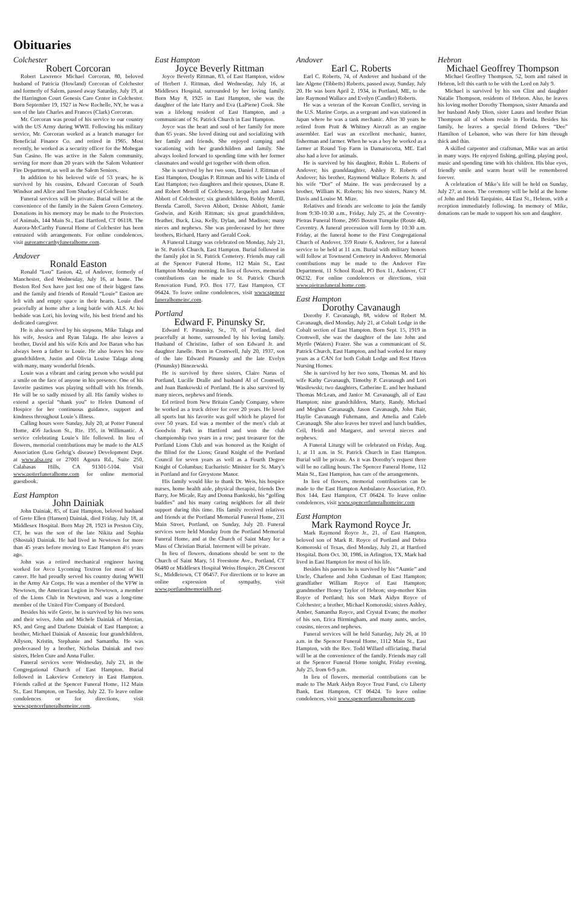Obituaries
Colchester
Robert Corcoran
Robert Lawrence Michael Corcoran, 80, beloved husband of Patricia (Howland) Corcoran of Colchester and formerly of Salem, passed away Saturday, July 19, at the Harrington Court Genesis Care Center in Colchester. Born September 19, 1927 in New Rochelle, NY, he was a son of the late Charles and Frances (Clark) Corcoran.
Mr. Corcoran was proud of his service to our country with the US Army during WWII. Following his military service, Mr. Corcoran worked as a branch manager for Beneficial Finance Co. and retired in 1965. Most recently, he worked as a security officer for the Mohegan Sun Casino. He was active in the Salem community, serving for more than 20 years with the Salem Volunteer Fire Department, as well as the Salem Seniors.
In addition to his beloved wife of 53 years, he is survived by his cousins, Edward Corcoran of South Windsor and Alice and Tom Sharkey of Colchester.
Funeral services will be private. Burial will be at the convenience of the family in the Salem Green Cemetery. Donations in his memory may be made to the Protectors of Animals, 144 Main St., East Hartford, CT 06118. The Aurora-McCarthy Funeral Home of Colchester has been entrusted with arrangements. For online condolences, visit auroramccarthyfuneralhome.com.
Andover
Ronald Easton
Ronald “Lou” Easton, 42, of Andover, formerly of Manchester, died Wednesday, July 16, at home. The Boston Red Sox have just lost one of their biggest fans and the family and friends of Ronald “Louie” Easton are left with and empty space in their hearts. Louie died peacefully at home after a long battle with ALS. At his bedside was Lori, his loving wife, his best friend and his dedicated caregiver.
He is also survived by his stepsons, Mike Talaga and his wife, Jessica and Ryan Talaga. He also leaves a brother, David and his wife Kris and Joe Baran who has always been a father to Louie. He also leaves his two grandchildren, Justin and Olivia Louise Talaga along with many, many wonderful friends.
Louie was a vibrant and caring person who would put a smile on the face of anyone in his presence. One of his favorite pastimes was playing softball with his friends. He will be so sadly missed by all. His family wishes to extend a special “thank you” to Helen Dumond of Hospice for her continuous guidance, support and kindness throughout Louie’s illness.
Calling hours were Sunday, July 20, at Potter Funeral Home, 456 Jackson St., Rte. 195, in Willimantic. A service celebrating Louie’s life followed. In lieu of flowers, memorial contributions may be made to the ALS Association (Lou Gehrig’s disease) Development Dept. at www.alsa.org or 27001 Agoura Rd., Suite 250, Calabasas Hills, CA 91301-5104. Visit www.potterfuneralhome.com for online memorial guestbook.
East Hampton
John Dainiak
John Dainiak, 85, of East Hampton, beloved husband of Grete Ellen (Hansen) Dainiak, died Friday, July 18, at Middlesex Hospital. Born May 28, 1923 in Preston City, CT, he was the son of the late Nikita and Sophia (Shostak) Dainiak. He had lived in Newtown for more than 45 years before moving to East Hampton 4½ years ago.
John was a retired mechanical engineer having worked for Avco Lycoming Textron for most of his career. He had proudly served his country during WWII in the Army Air Corps. He was a member of the VFW in Newtown, the American Legion in Newtown, a member of the Lions Club in Newtown, and was a long-time member of the United Fire Company of Botsford.
Besides his wife Grete, he is survived by his two sons and their wives, John and Michele Dainiak of Merrian, KS, and Greg and Darlene Dainiak of East Hampton; a brother, Michael Dainiak of Ansonia; four grandchildren, Allyson, Kristin, Stephanie and Samantha. He was predeceased by a brother, Nicholas Dainiak and two sisters, Helen Cure and Anna Fuller.
Funeral services were Wednesday, July 23, in the Congregational Church of East Hampton. Burial followed in Lakeview Cemetery in East Hampton. Friends called at the Spencer Funeral Home, 112 Main St., East Hampton, on Tuesday, July 22. To leave online condolences or for directions, visit www.spencerfuneralhomeinc.com.
East Hampton
Joyce Beverly Rittman
Joyce Beverly Rittman, 83, of East Hampton, widow of Herbert J. Rittman, died Wednesday, July 16, at Middlesex Hospital, surrounded by her loving family. Born May 8, 1925 in East Hampton, she was the daughter of the late Harry and Eva (LaPiene) Cook. She was a lifelong resident of East Hampton, and a communicant of St. Patrick Church in East Hampton.
Joyce was the heart and soul of her family for more than 65 years. She loved dining out and socializing with her family and friends. She enjoyed camping and vacationing with her grandchildren and family. She always looked forward to spending time with her former classmates and would get together with them often.
She is survived by her two sons, Daniel J. Rittman of East Hampton, Douglas P. Rittman and his wife Linda of East Hampton; two daughters and their spouses, Diane R. and Robert Merrill of Colchester, Jacquelyn and James Abbott of Colchester; six grandchildren, Bobby Merrill, Brenda Carroll, Steven Abbott, Denise Abbott, Jamie Godwin, and Keith Rittman; six great grandchildren, Heather, Buck, Lisa, Kelly, Dylan, and Madison; many nieces and nephews. She was predeceased by her three brothers, Richard, Harry and Gerald Cook.
A Funeral Liturgy was celebrated on Monday, July 21, in St. Patrick Church, East Hampton. Burial followed in the family plot in St. Patrick Cemetery. Friends may call at the Spencer Funeral Home, 112 Main St., East Hampton Monday morning. In lieu of flowers, memorial contributions can be made to St. Patrick Church Renovation Fund, P.O. Box 177, East Hampton, CT 06424. To leave online condolences, visit www.spencer funeralhomeinc.com.
Portland
Edward F. Pinunsky Sr.
Edward F. Pinunsky, Sr., 70, of Portland, died peacefully at home, surrounded by his loving family. Husband of Christine, father of son Edward Jr. and daughter Janelle. Born in Cromwell, July 20, 1937, son of the late Edward Pinunsky and the late Evelyn (Pinunsky) Binezewski.
He is survived by three sisters, Claire Narus of Portland, Lucille Dralle and husband Al of Cromwell, and Joan Bankowski of Portland. He is also survived by many nieces, nephews and friends.
Ed retired from New Britain Candy Company, where he worked as a truck driver for over 20 years. He loved all sports but his favorite was golf which he played for over 50 years. Ed was a member of the men’s club at Goodwin Park in Hartford and won the club championship two years in a row; past treasurer for the Portland Lions Club and was honored as the Knight of the Blind for the Lions; Grand Knight of the Portland Council for seven years as well as a Fourth Degree Knight of Columbus; Eucharistic Minister for St. Mary’s in Portland and for Greystone Manor.
His family would like to thank Dr. Weis, his hospice nurses, home health aide, physical therapist, friends Dee Barry, Joe Micale, Ray and Donna Bankoski, his “golfing buddies” and his many caring neighbors for all their support during this time. His family received relatives and friends at the Portland Memorial Funeral Home, 231 Main Street, Portland, on Sunday, July 20. Funeral services were held Monday from the Portland Memorial Funeral Home, and at the Church of Saint Mary for a Mass of Christian Burial. Interment will be private.
In lieu of flowers, donations should be sent to the Church of Saint Mary, 51 Freestone Ave., Portland, CT 06480 or Middlesex Hospital Weiss Hospice, 28 Crescent St., Middletown, CT 06457. For directions or to leave an online expression of sympathy, visit www.portlandmemorialfh.net.
Andover
Earl C. Roberts
Earl C. Roberts, 74, of Andover and husband of the late Algene (Tibbetts) Roberts, passed away, Sunday, July 20. He was born April 2, 1934, in Portland, ME, to the late Raymond Wallace and Evelyn (Candler) Roberts.
He was a veteran of the Korean Conflict, serving in the U.S. Marine Corps. as a sergeant and was stationed in Japan where he was a tank mechanic. After 30 years he retired from Pratt & Whitney Aircraft as an engine assembler. Earl was an excellent mechanic, hunter, fisherman and farmer. When he was a boy he worked as a farmer at Round Top Farm in Damariscotta, ME. Earl also had a love for animals.
He is survived by his daughter, Robin L. Roberts of Andover; his granddaughter, Ashley R. Roberts of Andover; his brother, Raymond Wallace Roberts Jr. and his wife “Dot” of Maine. He was predeceased by a brother, William K. Roberts; his two sisters, Nancy M. Davis and Louise M. Mize.
Relatives and friends are welcome to join the family from 9:30-10:30 a.m., Friday, July 25, at the Coventry-Pietras Funeral Home, 2665 Boston Turnpike (Route 44), Coventry. A funeral procession will form by 10:30 a.m. Friday, at the funeral home to the First Congregational Church of Andover, 359 Route 6, Andover, for a funeral service to be held at 11 a.m. Burial with military honors will follow at Townsend Cemetery in Andover. Memorial contributions may be made to the Andover Fire Department, 11 School Road, PO Box 11, Andover, CT 06232. For online condolences or directions, visit www.pietrasfuneral home.com.
East Hampton
Dorothy Cavanaugh
Dorothy F. Cavanaugh, 88, widow of Robert M. Cavanaugh, died Monday, July 21, at Cobalt Lodge in the Cobalt section of East Hampton. Born Sept. 15, 1919 in Cromwell, she was the daughter of the late John and Myrtle (Waters) Frazer. She was a communicant of St. Patrick Church, East Hampton, and had worked for many years as a CAN for both Cobalt Lodge and Rest Haven Nursing Homes.
She is survived by her two sons, Thomas M. and his wife Kathy Cavanaugh, Timothy P. Cavanaugh and Lori Wasilewski; two daughters, Catherine E. and her husband Thomas McLean, and Janice M. Cavanaugh, all of East Hampton; nine grandchildren, Marty, Randy, Michael and Meghan Cavanaugh, Jason Cavanaugh, John Bair, Haylie Cavanaugh Fuhrmann, and Amelia and Caleb Cavanaugh. She also leaves her travel and lunch buddies, Ceil, Heidi and Margaret, and several nieces and nephews.
A Funeral Liturgy will be celebrated on Friday, Aug. 1, at 11 a.m. in St. Patrick Church in East Hampton. Burial will be private. As it was Dorothy’s request there will be no calling hours. The Spencer Funeral Home, 112 Main St., East Hampton, has care of the arrangements.
In lieu of flowers, memorial contributions can be made to the East Hampton Ambulance Association, P.O. Box 144, East Hampton, CT 06424. To leave online condolences, visit www.spencerfuneralhomeinc.com
East Hampton
Mark Raymond Royce Jr.
Mark Raymond Royce Jr., 21, of East Hampton, beloved son of Mark R. Royce of Portland and Debra Komoroski of Texas, died Monday, July 21, at Hartford Hospital. Born Oct. 30, 1986, in Arlington, TX, Mark had lived in East Hampton for most of his life.
Besides his parents he is survived by his “Auntie” and Uncle, Charlene and John Cushman of East Hampton; grandfather William Royce of East Hampton; grandmother Honey Taylor of Hebron; step-mother Kim Royce of Portland; his son Mark Aidyn Royce of Colchester; a brother, Michael Komoroski; sisters Ashley, Amber, Samantha Royce, and Crystal Evans; the mother of his son, Erica Birmingham, and many aunts, uncles, cousins, nieces and nephews.
Funeral services will be held Saturday, July 26, at 10 a.m. in the Spencer Funeral Home, 1112 Main St., East Hampton, with the Rev. Todd Willard officiating. Burial will be at the convenience of the family. Friends may call at the Spencer Funeral Home tonight, Friday evening, July 25, from 6-9 p.m.
In lieu of flowers, memorial contributions can be made to The Mark Aidyn Royce Trust Fund, c/o Liberty Bank, East Hampton, CT 06424. To leave online condolences, visit www.spencerfuneralhomeinc.com.
Hebron
Michael Geoffrey Thompson
Michael Geoffrey Thompson, 52, born and raised in Hebron, left this earth to be with the Lord on July 9.
Michael is survived by his son Clint and daughter Natalie Thompson, residents of Hebron. Also, he leaves his loving mother Dorothy Thompson, sister Amanda and her husband Andy Dion, sister Laura and brother Brian Thompson all of whom reside in Florida. Besides his family, he leaves a special friend Delores “Dee” Hamilton of Lebanon, who was there for him through thick and thin.
A skilled carpenter and craftsman, Mike was an artist in many ways. He enjoyed fishing, golfing, playing pool, music and spending time with his children. His blue eyes, friendly smile and warm heart will be remembered forever.
A celebration of Mike’s life will be held on Sunday, July 27, at noon. The ceremony will be held at the home of John and Heidi Tarquinio, 44 East St., Hebron, with a reception immediately following. In memory of Mike, donations can be made to support his son and daughter.